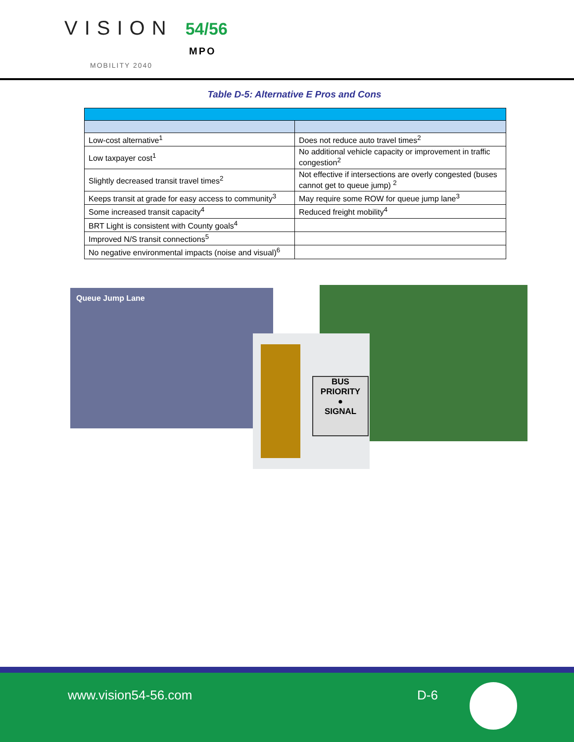VISION 54/56
MPO
MOBILITY 2040
Table D-5: Alternative E Pros and Cons
| Low-cost alternative<sup>1</sup> | Does not reduce auto travel times<sup>2</sup> |
| Low taxpayer cost<sup>1</sup> | No additional vehicle capacity or improvement in traffic congestion<sup>2</sup> |
| Slightly decreased transit travel times<sup>2</sup> | Not effective if intersections are overly congested (buses cannot get to queue jump) <sup>2</sup> |
| Keeps transit at grade for easy access to community<sup>3</sup> | May require some ROW for queue jump lane<sup>3</sup> |
| Some increased transit capacity<sup>4</sup> | Reduced freight mobility<sup>4</sup> |
| BRT Light is consistent with County goals<sup>4</sup> | |
| Improved N/S transit connections<sup>5</sup> | |
| No negative environmental impacts (noise and visual)<sup>6</sup> | |
Queue Jump Lane
BUS PRIORITY
●
SIGNAL
www.vision54-56.com D-6